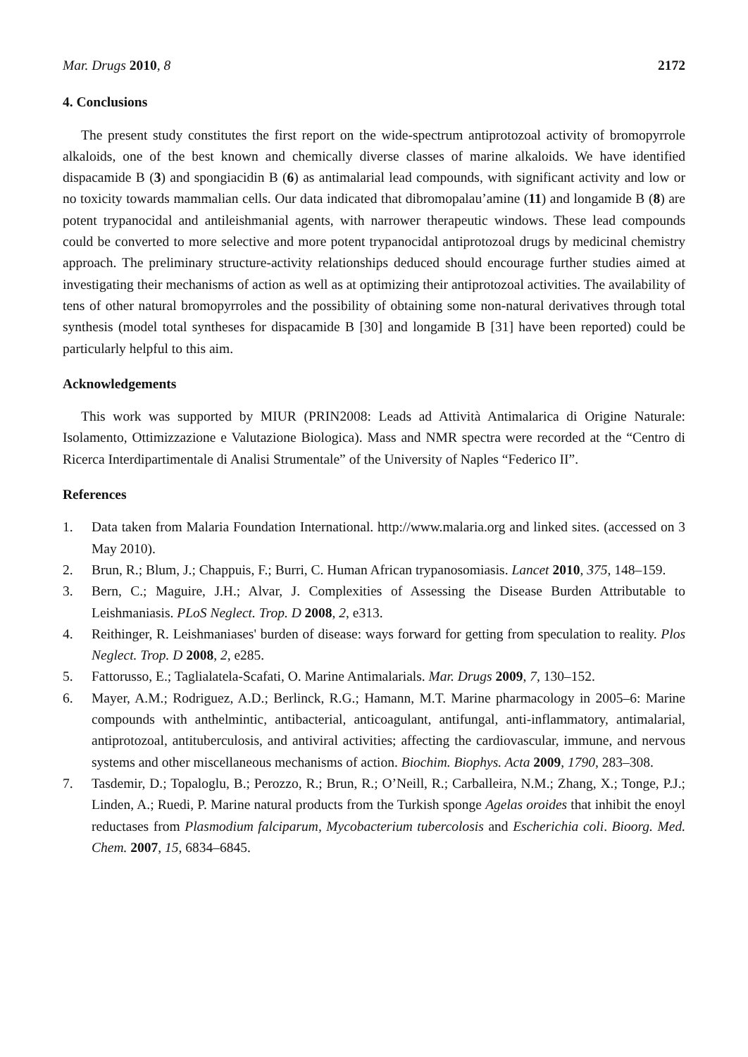Mar. Drugs 2010, 8 2172
4. Conclusions
The present study constitutes the first report on the wide-spectrum antiprotozoal activity of bromopyrrole alkaloids, one of the best known and chemically diverse classes of marine alkaloids. We have identified dispacamide B (3) and spongiacidin B (6) as antimalarial lead compounds, with significant activity and low or no toxicity towards mammalian cells. Our data indicated that dibromopalau’amine (11) and longamide B (8) are potent trypanocidal and antileishmanial agents, with narrower therapeutic windows. These lead compounds could be converted to more selective and more potent trypanocidal antiprotozoal drugs by medicinal chemistry approach. The preliminary structure-activity relationships deduced should encourage further studies aimed at investigating their mechanisms of action as well as at optimizing their antiprotozoal activities. The availability of tens of other natural bromopyrroles and the possibility of obtaining some non-natural derivatives through total synthesis (model total syntheses for dispacamide B [30] and longamide B [31] have been reported) could be particularly helpful to this aim.
Acknowledgements
This work was supported by MIUR (PRIN2008: Leads ad Attività Antimalarica di Origine Naturale: Isolamento, Ottimizzazione e Valutazione Biologica). Mass and NMR spectra were recorded at the “Centro di Ricerca Interdipartimentale di Analisi Strumentale” of the University of Naples “Federico II”.
References
1. Data taken from Malaria Foundation International. http://www.malaria.org and linked sites. (accessed on 3 May 2010).
2. Brun, R.; Blum, J.; Chappuis, F.; Burri, C. Human African trypanosomiasis. Lancet 2010, 375, 148–159.
3. Bern, C.; Maguire, J.H.; Alvar, J. Complexities of Assessing the Disease Burden Attributable to Leishmaniasis. PLoS Neglect. Trop. D 2008, 2, e313.
4. Reithinger, R. Leishmaniases' burden of disease: ways forward for getting from speculation to reality. Plos Neglect. Trop. D 2008, 2, e285.
5. Fattorusso, E.; Taglialatela-Scafati, O. Marine Antimalarials. Mar. Drugs 2009, 7, 130–152.
6. Mayer, A.M.; Rodriguez, A.D.; Berlinck, R.G.; Hamann, M.T. Marine pharmacology in 2005–6: Marine compounds with anthelmintic, antibacterial, anticoagulant, antifungal, anti-inflammatory, antimalarial, antiprotozoal, antituberculosis, and antiviral activities; affecting the cardiovascular, immune, and nervous systems and other miscellaneous mechanisms of action. Biochim. Biophys. Acta 2009, 1790, 283–308.
7. Tasdemir, D.; Topaloglu, B.; Perozzo, R.; Brun, R.; O’Neill, R.; Carballeira, N.M.; Zhang, X.; Tonge, P.J.; Linden, A.; Ruedi, P. Marine natural products from the Turkish sponge Agelas oroides that inhibit the enoyl reductases from Plasmodium falciparum, Mycobacterium tubercolosis and Escherichia coli. Bioorg. Med. Chem. 2007, 15, 6834–6845.